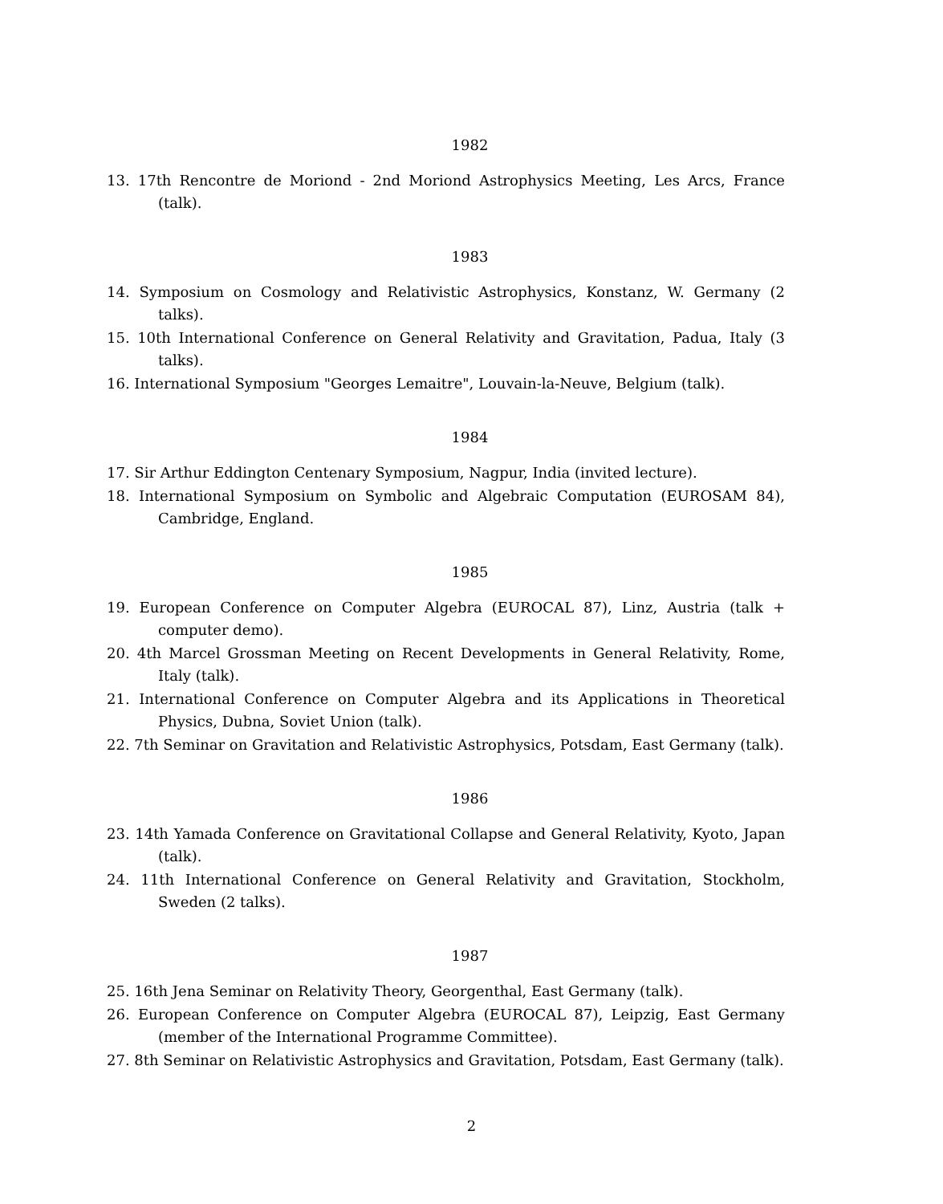1982
13. 17th Rencontre de Moriond - 2nd Moriond Astrophysics Meeting, Les Arcs, France (talk).
1983
14. Symposium on Cosmology and Relativistic Astrophysics, Konstanz, W. Germany (2 talks).
15. 10th International Conference on General Relativity and Gravitation, Padua, Italy (3 talks).
16. International Symposium "Georges Lemaitre", Louvain-la-Neuve, Belgium (talk).
1984
17. Sir Arthur Eddington Centenary Symposium, Nagpur, India (invited lecture).
18. International Symposium on Symbolic and Algebraic Computation (EUROSAM 84), Cambridge, England.
1985
19. European Conference on Computer Algebra (EUROCAL 87), Linz, Austria (talk + computer demo).
20. 4th Marcel Grossman Meeting on Recent Developments in General Relativity, Rome, Italy (talk).
21. International Conference on Computer Algebra and its Applications in Theoretical Physics, Dubna, Soviet Union (talk).
22. 7th Seminar on Gravitation and Relativistic Astrophysics, Potsdam, East Germany (talk).
1986
23. 14th Yamada Conference on Gravitational Collapse and General Relativity, Kyoto, Japan (talk).
24. 11th International Conference on General Relativity and Gravitation, Stockholm, Sweden (2 talks).
1987
25. 16th Jena Seminar on Relativity Theory, Georgenthal, East Germany (talk).
26. European Conference on Computer Algebra (EUROCAL 87), Leipzig, East Germany (member of the International Programme Committee).
27. 8th Seminar on Relativistic Astrophysics and Gravitation, Potsdam, East Germany (talk).
2